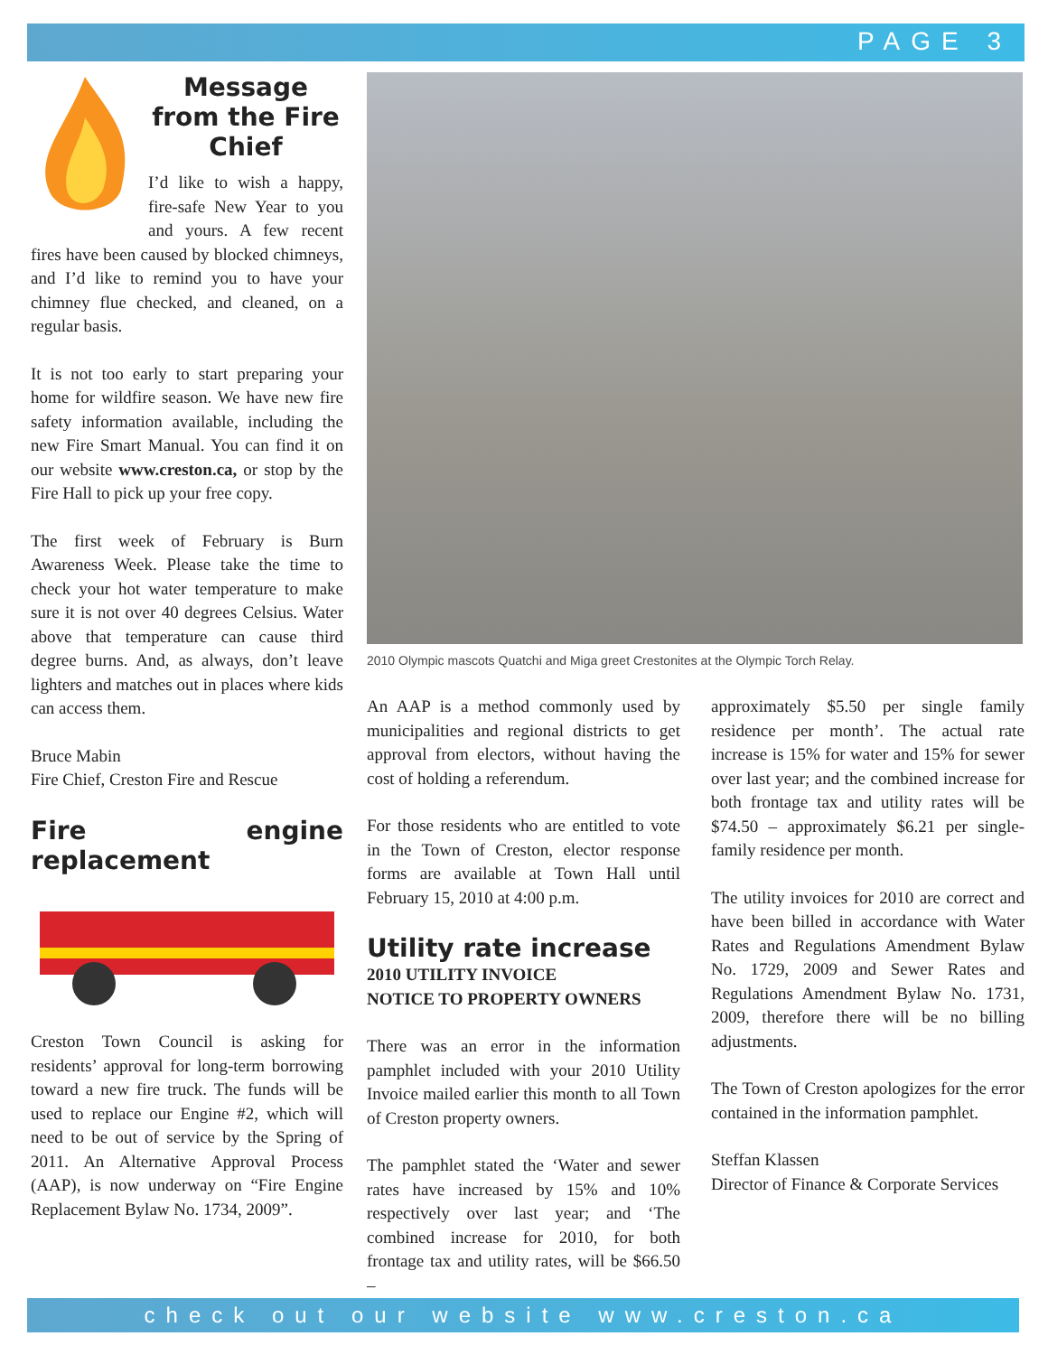PAGE 3
Message from the Fire Chief
I’d like to wish a happy, fire-safe New Year to you and yours. A few recent fires have been caused by blocked chimneys, and I’d like to remind you to have your chimney flue checked, and cleaned, on a regular basis.
It is not too early to start preparing your home for wildfire season. We have new fire safety information available, including the new Fire Smart Manual. You can find it on our website www.creston.ca, or stop by the Fire Hall to pick up your free copy.
The first week of February is Burn Awareness Week. Please take the time to check your hot water temperature to make sure it is not over 40 degrees Celsius. Water above that temperature can cause third degree burns. And, as always, don’t leave lighters and matches out in places where kids can access them.
Bruce Mabin
Fire Chief, Creston Fire and Rescue
Fire engine replacement
Creston Town Council is asking for residents’ approval for long-term borrowing toward a new fire truck. The funds will be used to replace our Engine #2, which will need to be out of service by the Spring of 2011. An Alternative Approval Process (AAP), is now underway on “Fire Engine Replacement Bylaw No. 1734, 2009”.
2010 Olympic mascots Quatchi and Miga greet Crestonites at the Olympic Torch Relay.
An AAP is a method commonly used by municipalities and regional districts to get approval from electors, without having the cost of holding a referendum.
For those residents who are entitled to vote in the Town of Creston, elector response forms are available at Town Hall until February 15, 2010 at 4:00 p.m.
Utility rate increase
2010 UTILITY INVOICE
NOTICE TO PROPERTY OWNERS
There was an error in the information pamphlet included with your 2010 Utility Invoice mailed earlier this month to all Town of Creston property owners.
The pamphlet stated the ‘Water and sewer rates have increased by 15% and 10% respectively over last year; and ‘The combined increase for 2010, for both frontage tax and utility rates, will be $66.50 –
approximately $5.50 per single family residence per month’. The actual rate increase is 15% for water and 15% for sewer over last year; and the combined increase for both frontage tax and utility rates will be $74.50 – approximately $6.21 per single-family residence per month.
The utility invoices for 2010 are correct and have been billed in accordance with Water Rates and Regulations Amendment Bylaw No. 1729, 2009 and Sewer Rates and Regulations Amendment Bylaw No. 1731, 2009, therefore there will be no billing adjustments.
The Town of Creston apologizes for the error contained in the information pamphlet.
Steffan Klassen
Director of Finance & Corporate Services
check out our website www.creston.ca